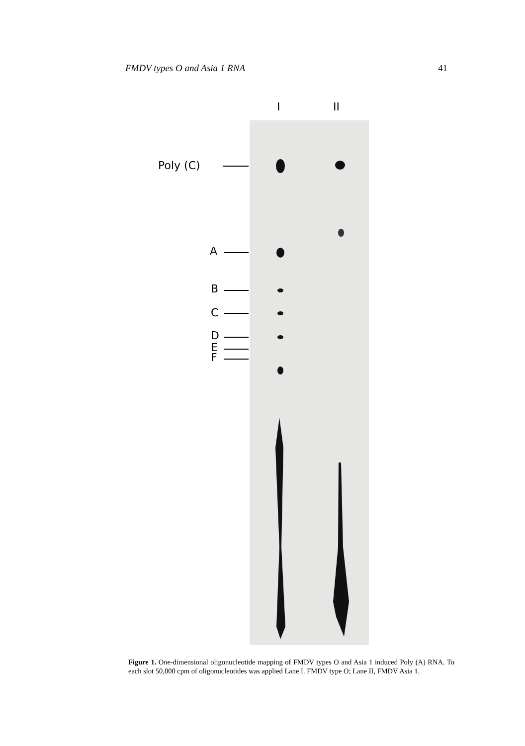FMDV types O and Asia 1 RNA 41
I II
Poly (C)
A
B
C
D
E
F
Figure 1. One-dimensional oligonucleotide mapping of FMDV types O and Asia 1 induced Poly (A) RNA. To each slot 50,000 cpm of oligonucleotides was applied Lane I. FMDV type O; Lane II, FMDV Asia 1.